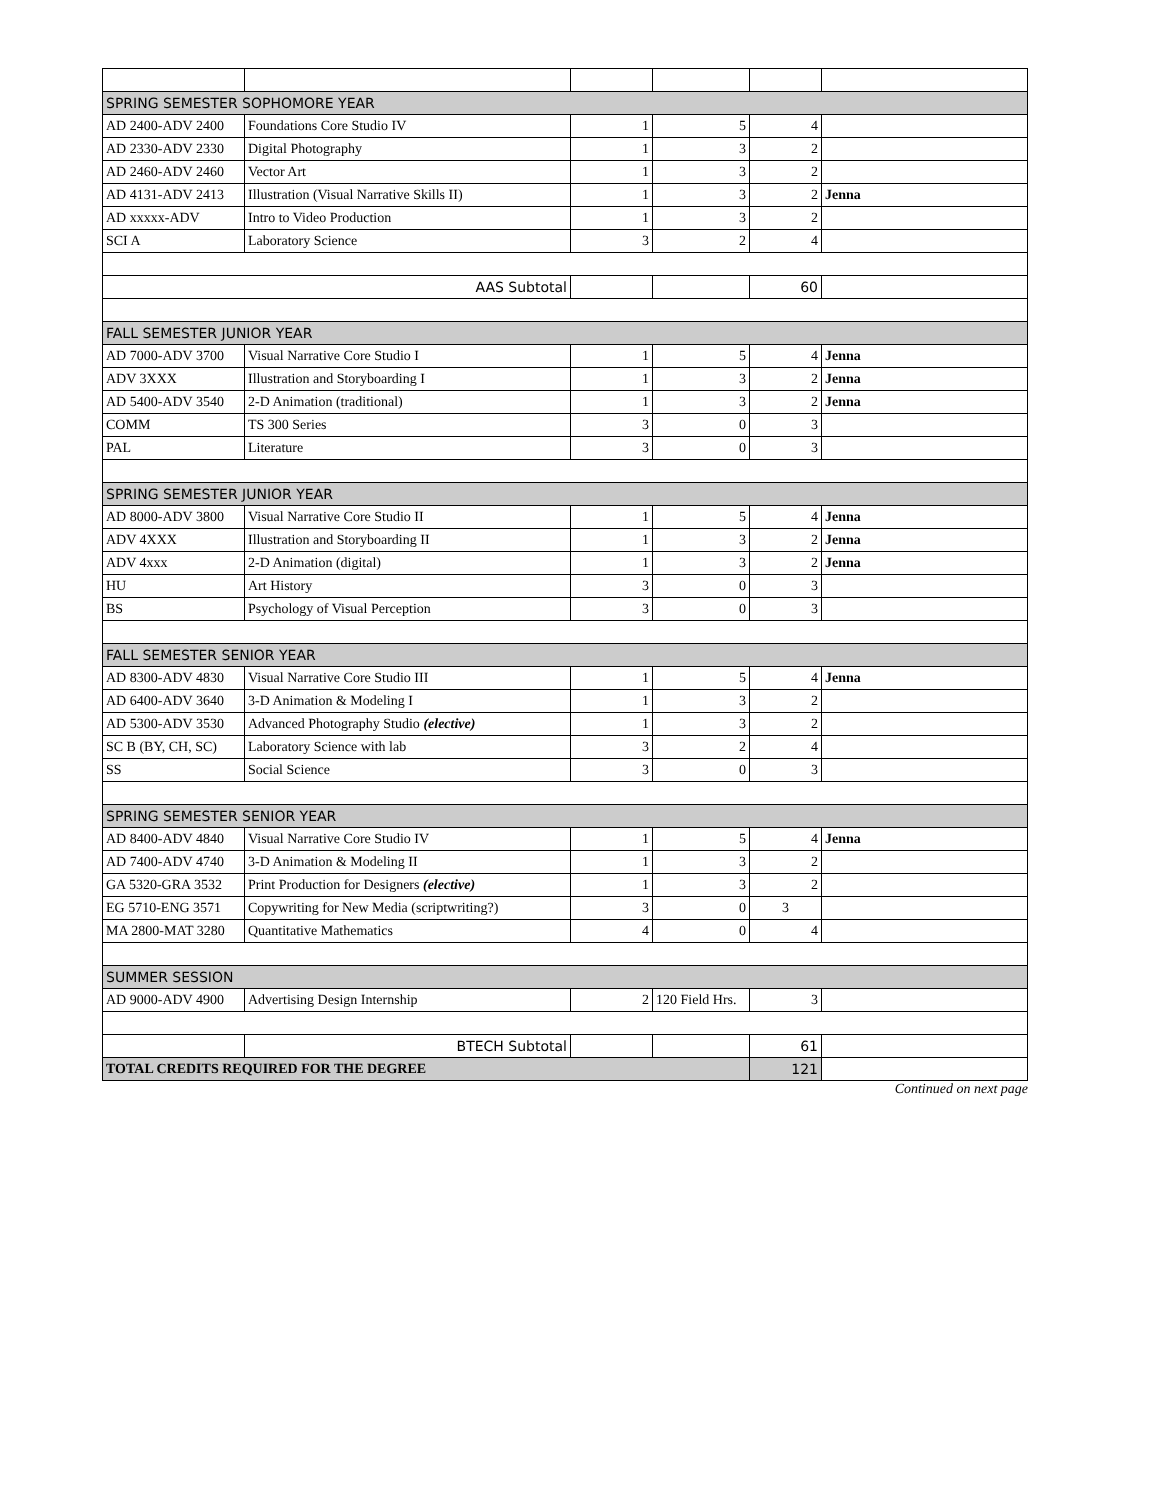| SPRING SEMESTER SOPHOMORE YEAR | | | | | |
| AD 2400-ADV 2400 | Foundations Core Studio IV | 1 | 5 | 4 | |
| AD 2330-ADV 2330 | Digital Photography | 1 | 3 | 2 | |
| AD 2460-ADV 2460 | Vector Art | 1 | 3 | 2 | |
| AD 4131-ADV 2413 | Illustration (Visual Narrative Skills II) | 1 | 3 | 2 | Jenna |
| AD xxxxx-ADV | Intro to Video Production | 1 | 3 | 2 | |
| SCI A | Laboratory Science | 3 | 2 | 4 | |
| AAS Subtotal | | | | 60 | |
| FALL SEMESTER JUNIOR YEAR | | | | | |
| AD 7000-ADV 3700 | Visual Narrative Core Studio I | 1 | 5 | 4 | Jenna |
| ADV 3XXX | Illustration and Storyboarding I | 1 | 3 | 2 | Jenna |
| AD 5400-ADV 3540 | 2-D Animation (traditional) | 1 | 3 | 2 | Jenna |
| COMM | TS 300 Series | 3 | 0 | 3 | |
| PAL | Literature | 3 | 0 | 3 | |
| SPRING SEMESTER JUNIOR YEAR | | | | | |
| AD 8000-ADV 3800 | Visual Narrative Core Studio II | 1 | 5 | 4 | Jenna |
| ADV 4XXX | Illustration and Storyboarding II | 1 | 3 | 2 | Jenna |
| ADV 4xxx | 2-D Animation (digital) | 1 | 3 | 2 | Jenna |
| HU | Art History | 3 | 0 | 3 | |
| BS | Psychology of Visual Perception | 3 | 0 | 3 | |
| FALL SEMESTER SENIOR YEAR | | | | | |
| AD 8300-ADV 4830 | Visual Narrative Core Studio III | 1 | 5 | 4 | Jenna |
| AD 6400-ADV 3640 | 3-D Animation & Modeling I | 1 | 3 | 2 | |
| AD 5300-ADV 3530 | Advanced Photography Studio (elective) | 1 | 3 | 2 | |
| SC B (BY, CH, SC) | Laboratory Science with lab | 3 | 2 | 4 | |
| SS | Social Science | 3 | 0 | 3 | |
| SPRING SEMESTER SENIOR YEAR | | | | | |
| AD 8400-ADV 4840 | Visual Narrative Core Studio IV | 1 | 5 | 4 | Jenna |
| AD 7400-ADV 4740 | 3-D Animation & Modeling II | 1 | 3 | 2 | |
| GA 5320-GRA 3532 | Print Production for Designers (elective) | 1 | 3 | 2 | |
| EG 5710-ENG 3571 | Copywriting for New Media (scriptwriting?) | 3 | 0 | 3 | |
| MA 2800-MAT 3280 | Quantitative Mathematics | 4 | 0 | 4 | |
| SUMMER SESSION | | | | | |
| AD 9000-ADV 4900 | Advertising Design Internship | 2 | 120 Field Hrs. | 3 | |
| | BTECH Subtotal | | | 61 | |
| TOTAL CREDITS REQUIRED FOR THE DEGREE | | | | 121 | |
Continued on next page